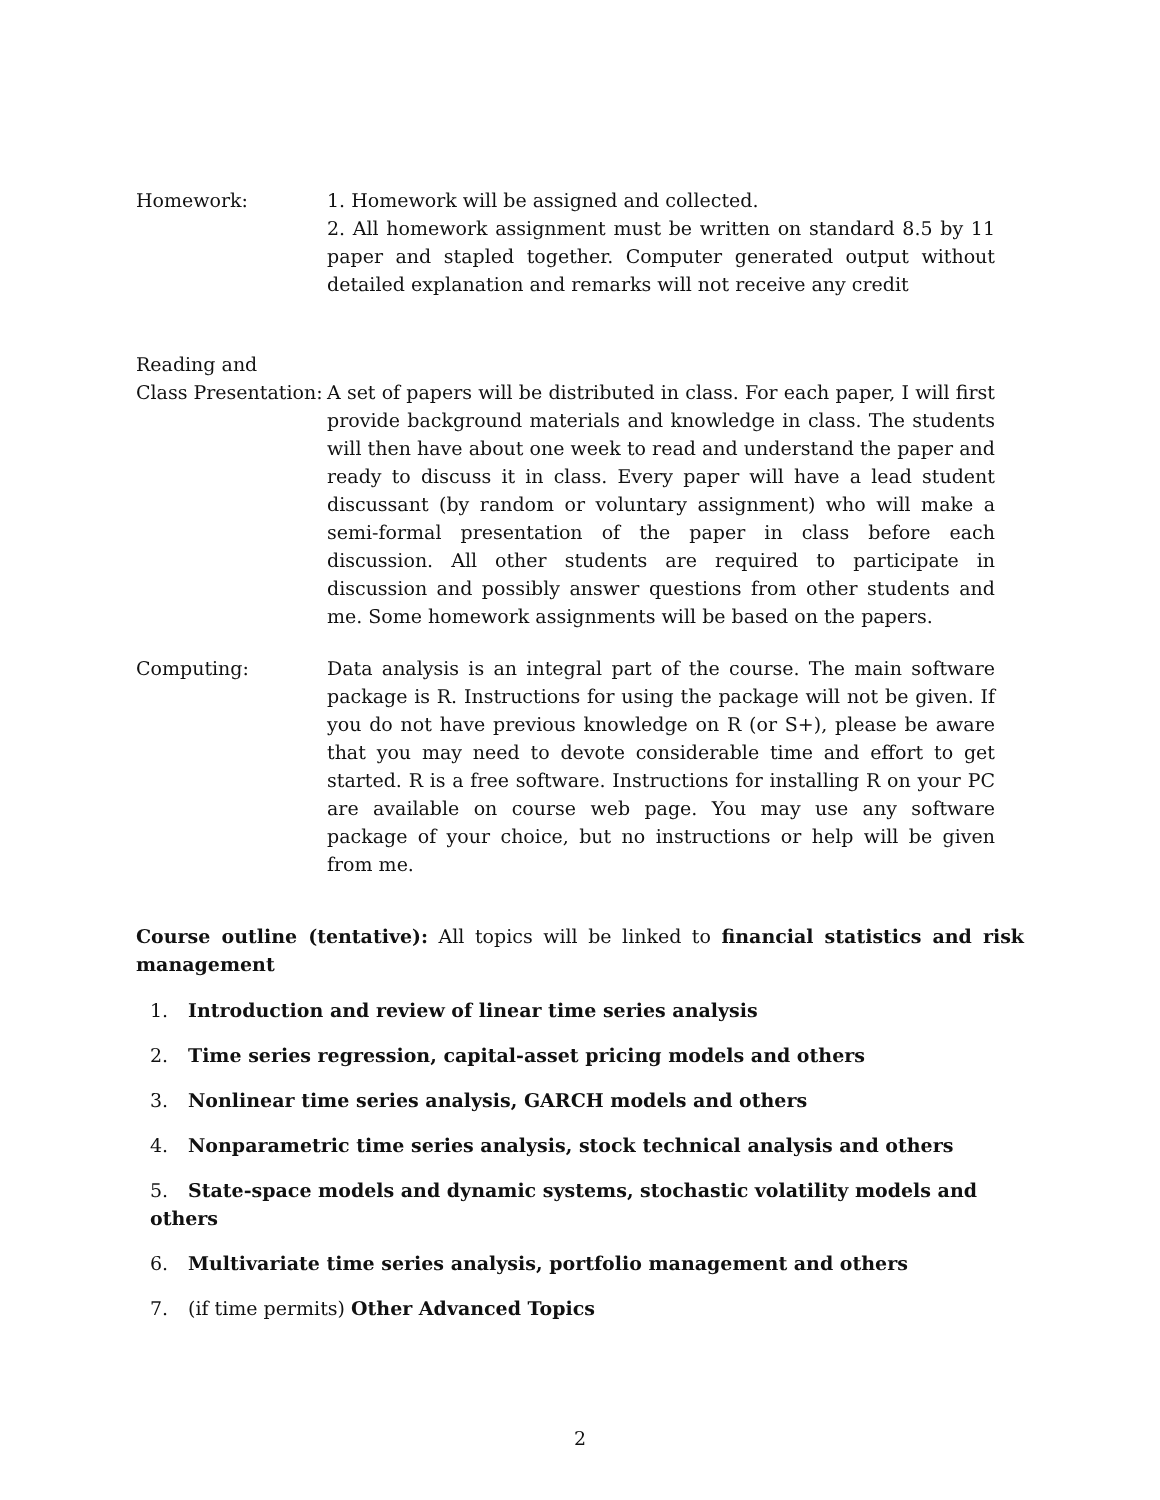Homework: 1. Homework will be assigned and collected.
2. All homework assignment must be written on standard 8.5 by 11 paper and stapled together. Computer generated output without detailed explanation and remarks will not receive any credit
Reading and
Class Presentation:
A set of papers will be distributed in class. For each paper, I will first provide background materials and knowledge in class. The students will then have about one week to read and understand the paper and ready to discuss it in class. Every paper will have a lead student discussant (by random or voluntary assignment) who will make a semi-formal presentation of the paper in class before each discussion. All other students are required to participate in discussion and possibly answer questions from other students and me. Some homework assignments will be based on the papers.
Computing: Data analysis is an integral part of the course. The main software package is R. Instructions for using the package will not be given. If you do not have previous knowledge on R (or S+), please be aware that you may need to devote considerable time and effort to get started. R is a free software. Instructions for installing R on your PC are available on course web page. You may use any software package of your choice, but no instructions or help will be given from me.
Course outline (tentative): All topics will be linked to financial statistics and risk management
1. Introduction and review of linear time series analysis
2. Time series regression, capital-asset pricing models and others
3. Nonlinear time series analysis, GARCH models and others
4. Nonparametric time series analysis, stock technical analysis and others
5. State-space models and dynamic systems, stochastic volatility models and others
6. Multivariate time series analysis, portfolio management and others
7. (if time permits) Other Advanced Topics
2